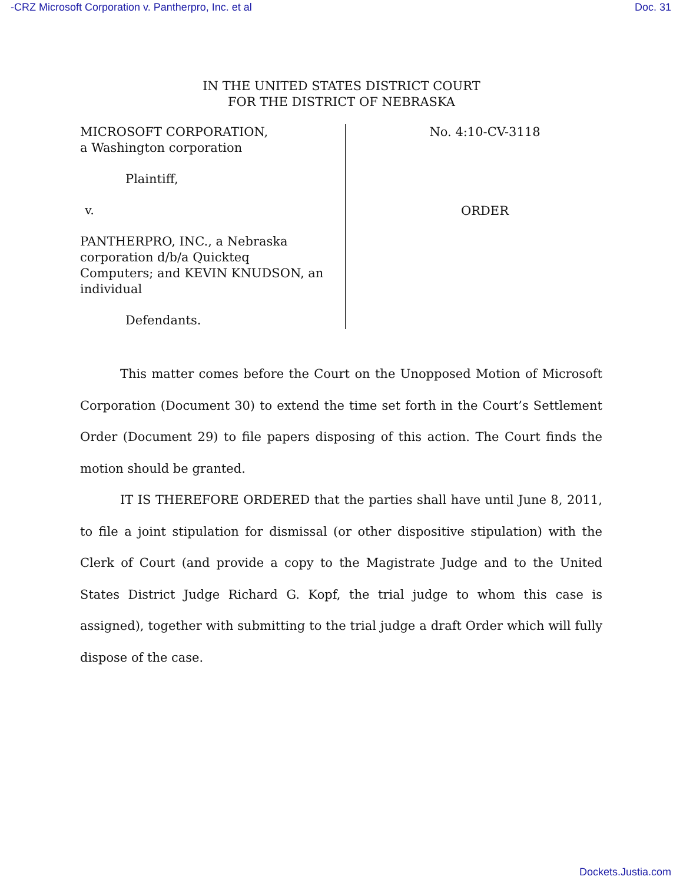-CRZ Microsoft Corporation v. Pantherpro, Inc. et al Doc. 31
IN THE UNITED STATES DISTRICT COURT
FOR THE DISTRICT OF NEBRASKA
MICROSOFT CORPORATION,
a Washington corporation
Plaintiff,
v.
PANTHERPRO, INC., a Nebraska
corporation d/b/a Quickteq
Computers; and KEVIN KNUDSON, an
individual
Defendants.
No. 4:10-CV-3118
ORDER
This matter comes before the Court on the Unopposed Motion of Microsoft Corporation (Document 30) to extend the time set forth in the Court’s Settlement Order (Document 29) to file papers disposing of this action. The Court finds the motion should be granted.
IT IS THEREFORE ORDERED that the parties shall have until June 8, 2011, to file a joint stipulation for dismissal (or other dispositive stipulation) with the Clerk of Court (and provide a copy to the Magistrate Judge and to the United States District Judge Richard G. Kopf, the trial judge to whom this case is assigned), together with submitting to the trial judge a draft Order which will fully dispose of the case.
Dockets.Justia.com